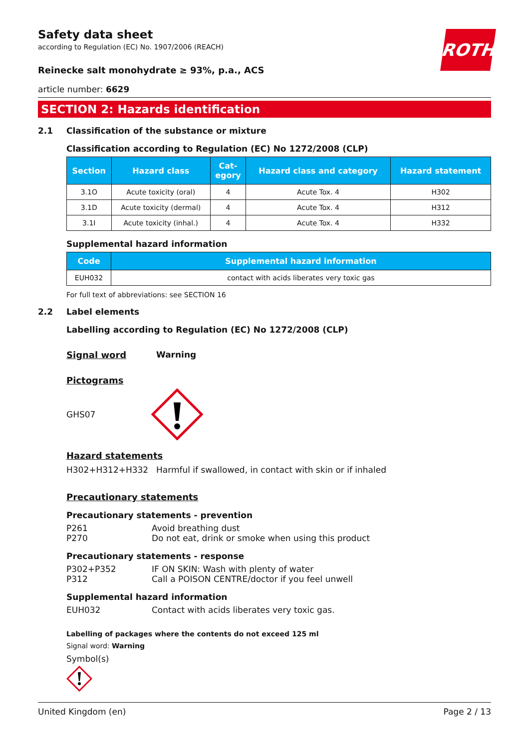ROTH
Safety data sheet
according to Regulation (EC) No. 1907/2006 (REACH)
Reinecke salt monohydrate ≥ 93%, p.a., ACS
article number: 6629
SECTION 2: Hazards identification
2.1 Classification of the substance or mixture
Classification according to Regulation (EC) No 1272/2008 (CLP)
| Section | Hazard class | Cat- egory | Hazard class and category | Hazard statement |
| --- | --- | --- | --- | --- |
| 3.1O | Acute toxicity (oral) | 4 | Acute Tox. 4 | H302 |
| 3.1D | Acute toxicity (dermal) | 4 | Acute Tox. 4 | H312 |
| 3.1I | Acute toxicity (inhal.) | 4 | Acute Tox. 4 | H332 |
Supplemental hazard information
| Code | Supplemental hazard information |
| --- | --- |
| EUH032 | contact with acids liberates very toxic gas |
For full text of abbreviations: see SECTION 16
2.2 Label elements
Labelling according to Regulation (EC) No 1272/2008 (CLP)
Signal word Warning
Pictograms
GHS07
Hazard statements
H302+H312+H332 Harmful if swallowed, in contact with skin or if inhaled
Precautionary statements
Precautionary statements - prevention
P261 Avoid breathing dust
P270 Do not eat, drink or smoke when using this product
Precautionary statements - response
P302+P352 IF ON SKIN: Wash with plenty of water
P312 Call a POISON CENTRE/doctor if you feel unwell
Supplemental hazard information
EUH032 Contact with acids liberates very toxic gas.
Labelling of packages where the contents do not exceed 125 ml
Signal word: Warning
Symbol(s)
United Kingdom (en) Page 2 / 13